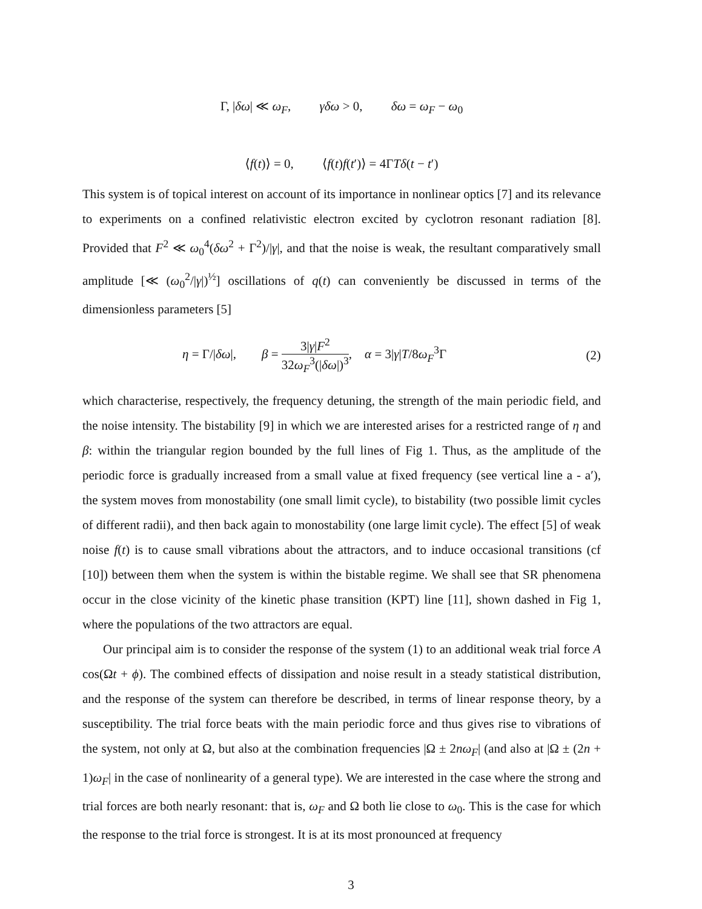Γ, |δω| ≪ ω<sub>F</sub>, γδω > 0, δω = ω<sub>F</sub> − ω<sub>0</sub>
⟨f(t)⟩ = 0, ⟨f(t)f(t′)⟩ = 4ΓTδ(t − t′)
This system is of topical interest on account of its importance in nonlinear optics [7] and its relevance to experiments on a confined relativistic electron excited by cyclotron resonant radiation [8]. Provided that F<sup>2</sup> ≪ ω<sub>0</sub><sup>4</sup>(δω<sup>2</sup> + Γ<sup>2</sup>)/|γ|, and that the noise is weak, the resultant comparatively small amplitude [≪ (ω<sub>0</sub><sup>2</sup>/|γ|)<sup>½</sup>] oscillations of q(t) can conveniently be discussed in terms of the dimensionless parameters [5]
η = Γ/|δω|, β = 3|γ|F<sup>2</sup> 32ω<sub>F</sub><sup>3</sup>(|δω|)<sup>3</sup>, α = 3|γ|T/8ω<sub>F</sub><sup>3</sup>Γ (2)
which characterise, respectively, the frequency detuning, the strength of the main periodic field, and the noise intensity. The bistability [9] in which we are interested arises for a restricted range of η and β: within the triangular region bounded by the full lines of Fig 1. Thus, as the amplitude of the periodic force is gradually increased from a small value at fixed frequency (see vertical line a - a′), the system moves from monostability (one small limit cycle), to bistability (two possible limit cycles of different radii), and then back again to monostability (one large limit cycle). The effect [5] of weak noise f(t) is to cause small vibrations about the attractors, and to induce occasional transitions (cf [10]) between them when the system is within the bistable regime. We shall see that SR phenomena occur in the close vicinity of the kinetic phase transition (KPT) line [11], shown dashed in Fig 1, where the populations of the two attractors are equal.
Our principal aim is to consider the response of the system (1) to an additional weak trial force A cos(Ωt + ϕ). The combined effects of dissipation and noise result in a steady statistical distribution, and the response of the system can therefore be described, in terms of linear response theory, by a susceptibility. The trial force beats with the main periodic force and thus gives rise to vibrations of the system, not only at Ω, but also at the combination frequencies |Ω ± 2nω<sub>F</sub>| (and also at |Ω ± (2n + 1)ω<sub>F</sub>| in the case of nonlinearity of a general type). We are interested in the case where the strong and trial forces are both nearly resonant: that is, ω<sub>F</sub> and Ω both lie close to ω<sub>0</sub>. This is the case for which the response to the trial force is strongest. It is at its most pronounced at frequency
3